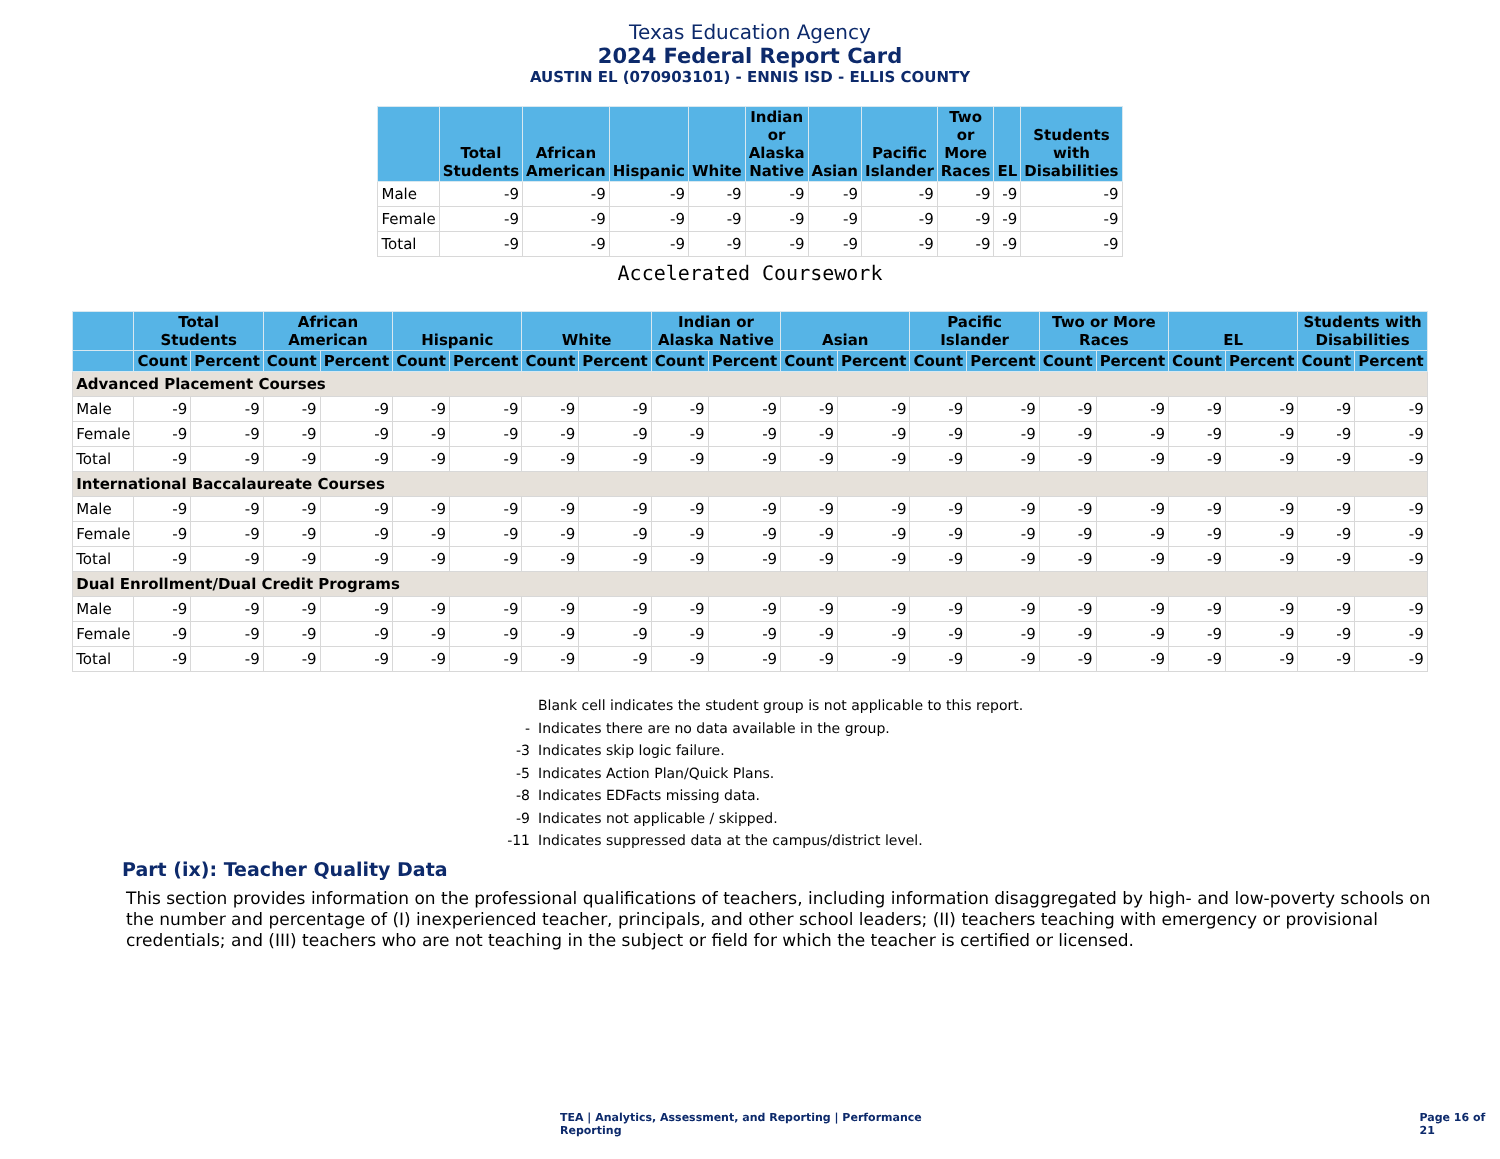Texas Education Agency
2024 Federal Report Card
AUSTIN EL (070903101) - ENNIS ISD - ELLIS COUNTY
| | Total Students | African American | Hispanic | White | Indian or Alaska Native | Asian | Pacific Islander | Two or More Races | EL | Students with Disabilities |
| --- | --- | --- | --- | --- | --- | --- | --- | --- | --- | --- |
| Male | -9 | -9 | -9 | -9 | -9 | -9 | -9 | -9 | -9 | -9 |
| Female | -9 | -9 | -9 | -9 | -9 | -9 | -9 | -9 | -9 | -9 |
| Total | -9 | -9 | -9 | -9 | -9 | -9 | -9 | -9 | -9 | -9 |
Accelerated Coursework
| | Total Students | | African American | | Hispanic | | White | | Indian or Alaska Native | | Asian | | Pacific Islander | | Two or More Races | | EL | | Students with Disabilities | |
| --- | --- | --- | --- | --- | --- | --- | --- | --- | --- | --- | --- | --- | --- | --- | --- | --- | --- | --- | --- | --- |
| | Count | Percent | Count | Percent | Count | Percent | Count | Percent | Count | Percent | Count | Percent | Count | Percent | Count | Percent | Count | Percent | Count | Percent |
| Advanced Placement Courses | | | | | | | | | | | | | | | | | | | | |
| Male | -9 | -9 | -9 | -9 | -9 | -9 | -9 | -9 | -9 | -9 | -9 | -9 | -9 | -9 | -9 | -9 | -9 | -9 | -9 | -9 |
| Female | -9 | -9 | -9 | -9 | -9 | -9 | -9 | -9 | -9 | -9 | -9 | -9 | -9 | -9 | -9 | -9 | -9 | -9 | -9 | -9 |
| Total | -9 | -9 | -9 | -9 | -9 | -9 | -9 | -9 | -9 | -9 | -9 | -9 | -9 | -9 | -9 | -9 | -9 | -9 | -9 | -9 |
| International Baccalaureate Courses | | | | | | | | | | | | | | | | | | | | |
| Male | -9 | -9 | -9 | -9 | -9 | -9 | -9 | -9 | -9 | -9 | -9 | -9 | -9 | -9 | -9 | -9 | -9 | -9 | -9 | -9 |
| Female | -9 | -9 | -9 | -9 | -9 | -9 | -9 | -9 | -9 | -9 | -9 | -9 | -9 | -9 | -9 | -9 | -9 | -9 | -9 | -9 |
| Total | -9 | -9 | -9 | -9 | -9 | -9 | -9 | -9 | -9 | -9 | -9 | -9 | -9 | -9 | -9 | -9 | -9 | -9 | -9 | -9 |
| Dual Enrollment/Dual Credit Programs | | | | | | | | | | | | | | | | | | | | |
| Male | -9 | -9 | -9 | -9 | -9 | -9 | -9 | -9 | -9 | -9 | -9 | -9 | -9 | -9 | -9 | -9 | -9 | -9 | -9 | -9 |
| Female | -9 | -9 | -9 | -9 | -9 | -9 | -9 | -9 | -9 | -9 | -9 | -9 | -9 | -9 | -9 | -9 | -9 | -9 | -9 | -9 |
| Total | -9 | -9 | -9 | -9 | -9 | -9 | -9 | -9 | -9 | -9 | -9 | -9 | -9 | -9 | -9 | -9 | -9 | -9 | -9 | -9 |
Blank cell indicates the student group is not applicable to this report.
- Indicates there are no data available in the group.
-3 Indicates skip logic failure.
-5 Indicates Action Plan/Quick Plans.
-8 Indicates EDFacts missing data.
-9 Indicates not applicable / skipped.
-11 Indicates suppressed data at the campus/district level.
Part (ix): Teacher Quality Data
This section provides information on the professional qualifications of teachers, including information disaggregated by high- and low-poverty schools on the number and percentage of (I) inexperienced teacher, principals, and other school leaders; (II) teachers teaching with emergency or provisional credentials; and (III) teachers who are not teaching in the subject or field for which the teacher is certified or licensed.
TEA | Analytics, Assessment, and Reporting | Performance Reporting
Page 16 of 21